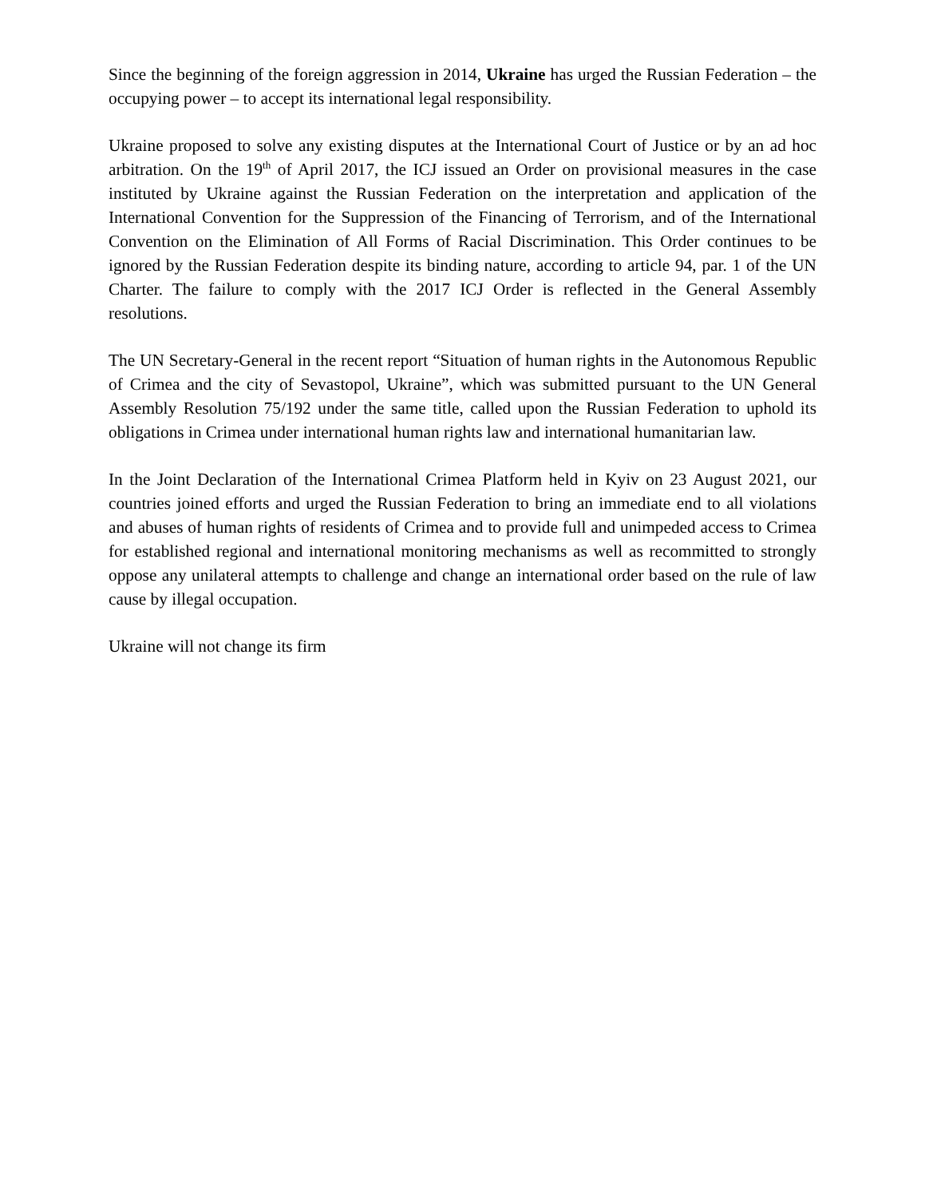Since the beginning of the foreign aggression in 2014, Ukraine has urged the Russian Federation – the occupying power – to accept its international legal responsibility.
Ukraine proposed to solve any existing disputes at the International Court of Justice or by an ad hoc arbitration. On the 19<sup>th</sup> of April 2017, the ICJ issued an Order on provisional measures in the case instituted by Ukraine against the Russian Federation on the interpretation and application of the International Convention for the Suppression of the Financing of Terrorism, and of the International Convention on the Elimination of All Forms of Racial Discrimination. This Order continues to be ignored by the Russian Federation despite its binding nature, according to article 94, par. 1 of the UN Charter. The failure to comply with the 2017 ICJ Order is reflected in the General Assembly resolutions.
The UN Secretary-General in the recent report “Situation of human rights in the Autonomous Republic of Crimea and the city of Sevastopol, Ukraine”, which was submitted pursuant to the UN General Assembly Resolution 75/192 under the same title, called upon the Russian Federation to uphold its obligations in Crimea under international human rights law and international humanitarian law.
In the Joint Declaration of the International Crimea Platform held in Kyiv on 23 August 2021, our countries joined efforts and urged the Russian Federation to bring an immediate end to all violations and abuses of human rights of residents of Crimea and to provide full and unimpeded access to Crimea for established regional and international monitoring mechanisms as well as recommitted to strongly oppose any unilateral attempts to challenge and change an international order based on the rule of law cause by illegal occupation.
Ukraine will not change its firm